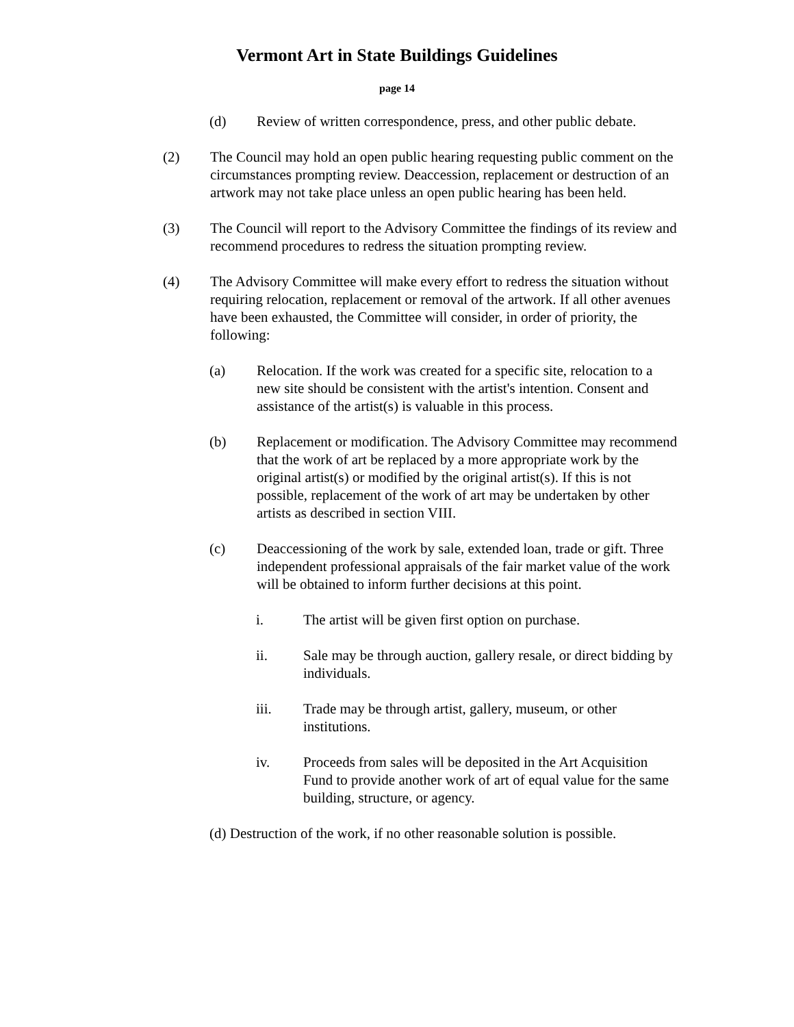Vermont Art in State Buildings Guidelines
page 14
(d) Review of written correspondence, press, and other public debate.
(2) The Council may hold an open public hearing requesting public comment on the circumstances prompting review. Deaccession, replacement or destruction of an artwork may not take place unless an open public hearing has been held.
(3) The Council will report to the Advisory Committee the findings of its review and recommend procedures to redress the situation prompting review.
(4) The Advisory Committee will make every effort to redress the situation without requiring relocation, replacement or removal of the artwork. If all other avenues have been exhausted, the Committee will consider, in order of priority, the following:
(a) Relocation. If the work was created for a specific site, relocation to a new site should be consistent with the artist's intention. Consent and assistance of the artist(s) is valuable in this process.
(b) Replacement or modification. The Advisory Committee may recommend that the work of art be replaced by a more appropriate work by the original artist(s) or modified by the original artist(s). If this is not possible, replacement of the work of art may be undertaken by other artists as described in section VIII.
(c) Deaccessioning of the work by sale, extended loan, trade or gift. Three independent professional appraisals of the fair market value of the work will be obtained to inform further decisions at this point.
i. The artist will be given first option on purchase.
ii. Sale may be through auction, gallery resale, or direct bidding by individuals.
iii. Trade may be through artist, gallery, museum, or other institutions.
iv. Proceeds from sales will be deposited in the Art Acquisition Fund to provide another work of art of equal value for the same building, structure, or agency.
(d) Destruction of the work, if no other reasonable solution is possible.